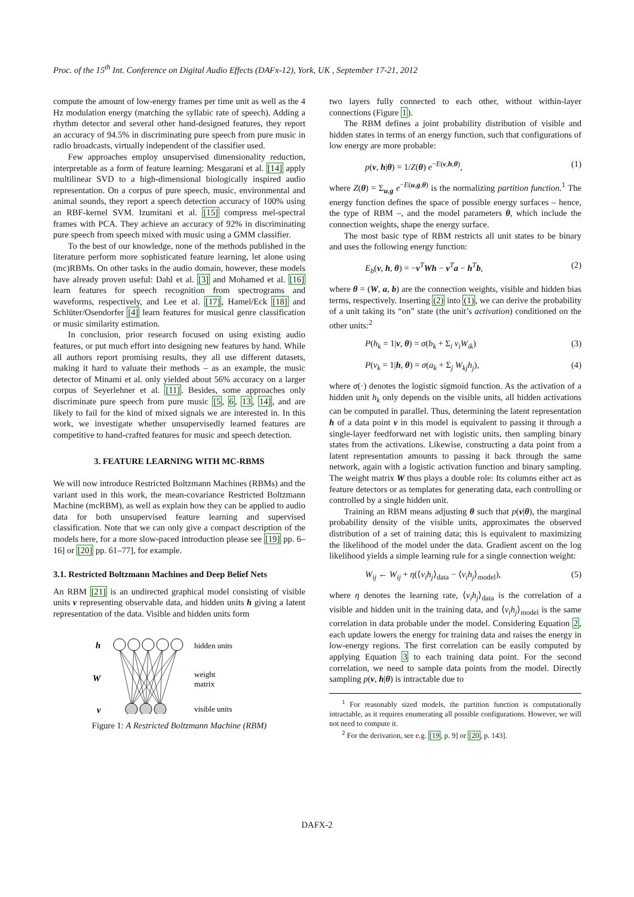Proc. of the 15<sup>th</sup> Int. Conference on Digital Audio Effects (DAFx-12), York, UK , September 17-21, 2012
compute the amount of low-energy frames per time unit as well as the 4 Hz modulation energy (matching the syllabic rate of speech). Adding a rhythm detector and several other hand-designed features, they report an accuracy of 94.5% in discriminating pure speech from pure music in radio broadcasts, virtually independent of the classifier used.
Few approaches employ unsupervised dimensionality reduction, interpretable as a form of feature learning: Mesgarani et al. [14] apply multilinear SVD to a high-dimensional biologically inspired audio representation. On a corpus of pure speech, music, environmental and animal sounds, they report a speech detection accuracy of 100% using an RBF-kernel SVM. Izumitani et al. [15] compress mel-spectral frames with PCA. They achieve an accuracy of 92% in discriminating pure speech from speech mixed with music using a GMM classifier.
To the best of our knowledge, none of the methods published in the literature perform more sophisticated feature learning, let alone using (mc)RBMs. On other tasks in the audio domain, however, these models have already proven useful: Dahl et al. [3] and Mohamed et al. [16] learn features for speech recognition from spectrograms and waveforms, respectively, and Lee et al. [17], Hamel/Eck [18] and Schlüter/Osendorfer [4] learn features for musical genre classification or music similarity estimation.
In conclusion, prior research focused on using existing audio features, or put much effort into designing new features by hand. While all authors report promising results, they all use different datasets, making it hard to valuate their methods – as an example, the music detector of Minami et al. only yielded about 56% accuracy on a larger corpus of Seyerlehner et al. [11]. Besides, some approaches only discriminate pure speech from pure music [5, 6, 13, 14], and are likely to fail for the kind of mixed signals we are interested in. In this work, we investigate whether unsupervisedly learned features are competitive to hand-crafted features for music and speech detection.
3. FEATURE LEARNING WITH MC-RBMS
We will now introduce Restricted Boltzmann Machines (RBMs) and the variant used in this work, the mean-covariance Restricted Boltzmann Machine (mcRBM), as well as explain how they can be applied to audio data for both unsupervised feature learning and supervised classification. Note that we can only give a compact description of the models here, for a more slow-paced introduction please see [19] pp. 6–16] or [20] pp. 61–77], for example.
3.1. Restricted Boltzmann Machines and Deep Belief Nets
An RBM [21] is an undirected graphical model consisting of visible units v representing observable data, and hidden units h giving a latent representation of the data. Visible and hidden units form
h
W
v
hidden units
weight
matrix
visible units
Figure 1: A Restricted Boltzmann Machine (RBM)
two layers fully connected to each other, without within-layer connections (Figure 1).
The RBM defines a joint probability distribution of visible and hidden states in terms of an energy function, such that configurations of low energy are more probable:
p(v, h|θ) = 1/Z(θ) e<sup>−E(v,h,θ)</sup>, (1)
where Z(θ) = Σ<sub>u,g</sub> e<sup>−E(u,g,θ)</sup> is the normalizing partition function.<sup>1</sup> The energy function defines the space of possible energy surfaces – hence, the type of RBM –, and the model parameters θ, which include the connection weights, shape the energy surface.
The most basic type of RBM restricts all unit states to be binary and uses the following energy function:
E<sub>b</sub>(v, h, θ) = −v<sup>T</sup>Wh − v<sup>T</sup>a − h<sup>T</sup>b, (2)
where θ = (W, a, b) are the connection weights, visible and hidden bias terms, respectively. Inserting (2) into (1), we can derive the probability of a unit taking its “on” state (the unit’s activation) conditioned on the other units:<sup>2</sup>
P(h<sub>k</sub> = 1|v, θ) = σ(b<sub>k</sub> + Σ<sub>i</sub> v<sub>i</sub>W<sub>ik</sub>) (3)
P(v<sub>k</sub> = 1|h, θ) = σ(a<sub>k</sub> + Σ<sub>j</sub> W<sub>kj</sub>h<sub>j</sub>), (4)
where σ(·) denotes the logistic sigmoid function. As the activation of a hidden unit h<sub>k</sub> only depends on the visible units, all hidden activations can be computed in parallel. Thus, determining the latent representation h of a data point v in this model is equivalent to passing it through a single-layer feedforward net with logistic units, then sampling binary states from the activations. Likewise, constructing a data point from a latent representation amounts to passing it back through the same network, again with a logistic activation function and binary sampling. The weight matrix W thus plays a double role: Its columns either act as feature detectors or as templates for generating data, each controlling or controlled by a single hidden unit.
Training an RBM means adjusting θ such that p(v|θ), the marginal probability density of the visible units, approximates the observed distribution of a set of training data; this is equivalent to maximizing the likelihood of the model under the data. Gradient ascent on the log likelihood yields a simple learning rule for a single connection weight:
W<sub>ij</sub> ← W<sub>ij</sub> + η(⟨v<sub>i</sub>h<sub>j</sub>⟩<sub>data</sub> − ⟨v<sub>i</sub>h<sub>j</sub>⟩<sub>model</sub>), (5)
where η denotes the learning rate, ⟨v<sub>i</sub>h<sub>j</sub>⟩<sub>data</sub> is the correlation of a visible and hidden unit in the training data, and ⟨v<sub>i</sub>h<sub>j</sub>⟩<sub>model</sub> is the same correlation in data probable under the model. Considering Equation 2, each update lowers the energy for training data and raises the energy in low-energy regions. The first correlation can be easily computed by applying Equation 3 to each training data point. For the second correlation, we need to sample data points from the model. Directly sampling p(v, h|θ) is intractable due to
<sup>1</sup> For reasonably sized models, the partition function is computationally intractable, as it requires enumerating all possible configurations. However, we will not need to compute it.
<sup>2</sup> For the derivation, see e.g. [19, p. 9] or [20, p. 143].
DAFX-2